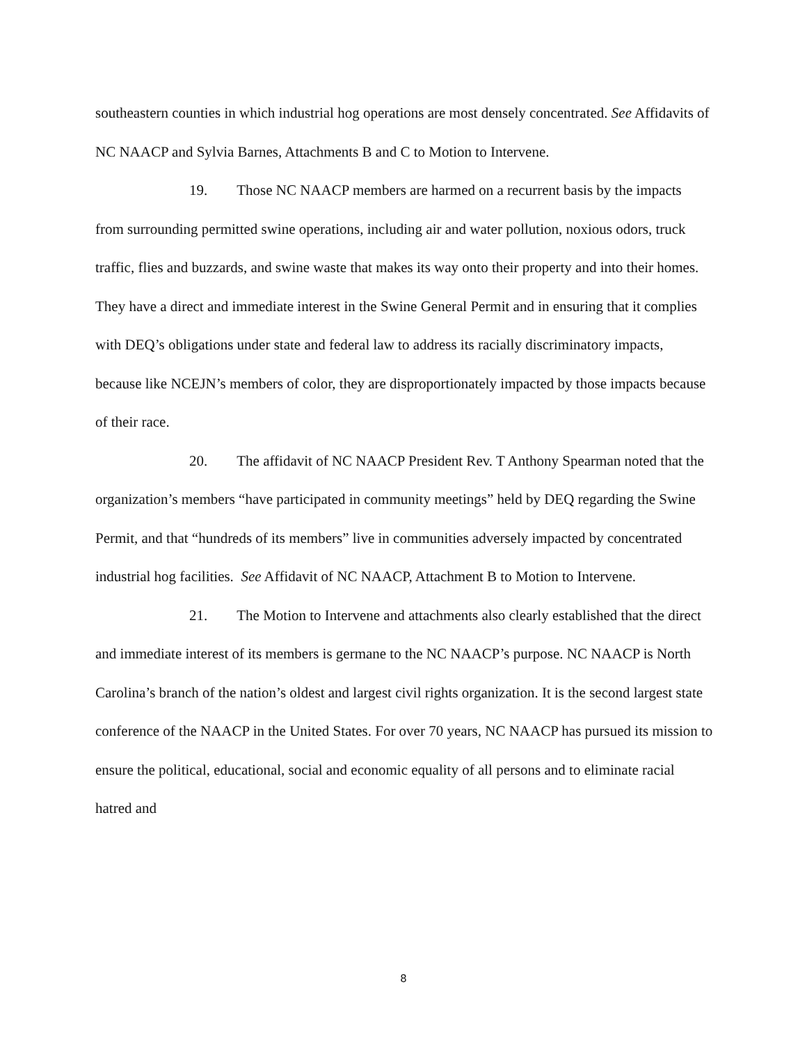southeastern counties in which industrial hog operations are most densely concentrated. See Affidavits of NC NAACP and Sylvia Barnes, Attachments B and C to Motion to Intervene.
19. Those NC NAACP members are harmed on a recurrent basis by the impacts from surrounding permitted swine operations, including air and water pollution, noxious odors, truck traffic, flies and buzzards, and swine waste that makes its way onto their property and into their homes. They have a direct and immediate interest in the Swine General Permit and in ensuring that it complies with DEQ’s obligations under state and federal law to address its racially discriminatory impacts, because like NCEJN’s members of color, they are disproportionately impacted by those impacts because of their race.
20. The affidavit of NC NAACP President Rev. T Anthony Spearman noted that the organization’s members “have participated in community meetings” held by DEQ regarding the Swine Permit, and that “hundreds of its members” live in communities adversely impacted by concentrated industrial hog facilities. See Affidavit of NC NAACP, Attachment B to Motion to Intervene.
21. The Motion to Intervene and attachments also clearly established that the direct and immediate interest of its members is germane to the NC NAACP’s purpose. NC NAACP is North Carolina’s branch of the nation’s oldest and largest civil rights organization. It is the second largest state conference of the NAACP in the United States. For over 70 years, NC NAACP has pursued its mission to ensure the political, educational, social and economic equality of all persons and to eliminate racial hatred and
8